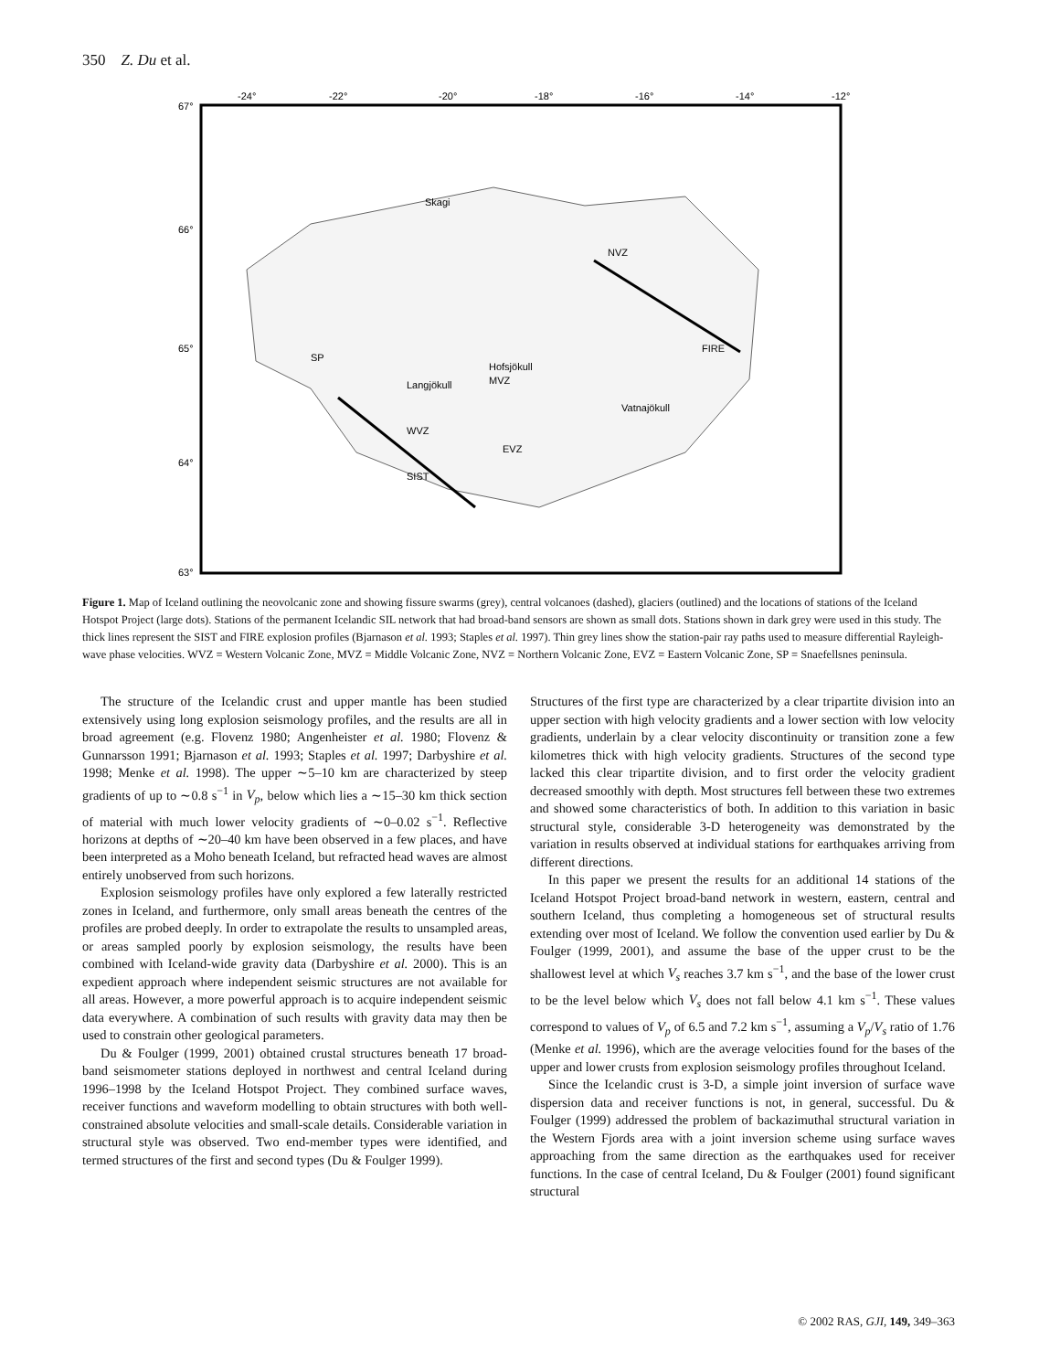350 Z. Du et al.
-24°
-22°
-20°
-18°
-16°
-14°
-12°
67°
66°
65°
64°
63°
Skagi
NVZ
FIRE
WVZ
EVZ
SIST
Hofsjökull
Langjökull
Vatnajökull
SP
MVZ
Figure 1. Map of Iceland outlining the neovolcanic zone and showing fissure swarms (grey), central volcanoes (dashed), glaciers (outlined) and the locations of stations of the Iceland Hotspot Project (large dots). Stations of the permanent Icelandic SIL network that had broad-band sensors are shown as small dots. Stations shown in dark grey were used in this study. The thick lines represent the SIST and FIRE explosion profiles (Bjarnason et al. 1993; Staples et al. 1997). Thin grey lines show the station-pair ray paths used to measure differential Rayleigh-wave phase velocities. WVZ = Western Volcanic Zone, MVZ = Middle Volcanic Zone, NVZ = Northern Volcanic Zone, EVZ = Eastern Volcanic Zone, SP = Snaefellsnes peninsula.
The structure of the Icelandic crust and upper mantle has been studied extensively using long explosion seismology profiles, and the results are all in broad agreement (e.g. Flovenz 1980; Angenheister et al. 1980; Flovenz & Gunnarsson 1991; Bjarnason et al. 1993; Staples et al. 1997; Darbyshire et al. 1998; Menke et al. 1998). The upper ∼5–10 km are characterized by steep gradients of up to ∼0.8 s<sup>−1</sup> in V<sub>p</sub>, below which lies a ∼15–30 km thick section of material with much lower velocity gradients of ∼0–0.02 s<sup>−1</sup>. Reflective horizons at depths of ∼20–40 km have been observed in a few places, and have been interpreted as a Moho beneath Iceland, but refracted head waves are almost entirely unobserved from such horizons.
Explosion seismology profiles have only explored a few laterally restricted zones in Iceland, and furthermore, only small areas beneath the centres of the profiles are probed deeply. In order to extrapolate the results to unsampled areas, or areas sampled poorly by explosion seismology, the results have been combined with Iceland-wide gravity data (Darbyshire et al. 2000). This is an expedient approach where independent seismic structures are not available for all areas. However, a more powerful approach is to acquire independent seismic data everywhere. A combination of such results with gravity data may then be used to constrain other geological parameters.
Du & Foulger (1999, 2001) obtained crustal structures beneath 17 broad-band seismometer stations deployed in northwest and central Iceland during 1996–1998 by the Iceland Hotspot Project. They combined surface waves, receiver functions and waveform modelling to obtain structures with both well-constrained absolute velocities and small-scale details. Considerable variation in structural style was observed. Two end-member types were identified, and termed structures of the first and second types (Du & Foulger 1999).
Structures of the first type are characterized by a clear tripartite division into an upper section with high velocity gradients and a lower section with low velocity gradients, underlain by a clear velocity discontinuity or transition zone a few kilometres thick with high velocity gradients. Structures of the second type lacked this clear tripartite division, and to first order the velocity gradient decreased smoothly with depth. Most structures fell between these two extremes and showed some characteristics of both. In addition to this variation in basic structural style, considerable 3-D heterogeneity was demonstrated by the variation in results observed at individual stations for earthquakes arriving from different directions.
In this paper we present the results for an additional 14 stations of the Iceland Hotspot Project broad-band network in western, eastern, central and southern Iceland, thus completing a homogeneous set of structural results extending over most of Iceland. We follow the convention used earlier by Du & Foulger (1999, 2001), and assume the base of the upper crust to be the shallowest level at which V<sub>s</sub> reaches 3.7 km s<sup>−1</sup>, and the base of the lower crust to be the level below which V<sub>s</sub> does not fall below 4.1 km s<sup>−1</sup>. These values correspond to values of V<sub>p</sub> of 6.5 and 7.2 km s<sup>−1</sup>, assuming a V<sub>p</sub>/V<sub>s</sub> ratio of 1.76 (Menke et al. 1996), which are the average velocities found for the bases of the upper and lower crusts from explosion seismology profiles throughout Iceland.
Since the Icelandic crust is 3-D, a simple joint inversion of surface wave dispersion data and receiver functions is not, in general, successful. Du & Foulger (1999) addressed the problem of backazimuthal structural variation in the Western Fjords area with a joint inversion scheme using surface waves approaching from the same direction as the earthquakes used for receiver functions. In the case of central Iceland, Du & Foulger (2001) found significant structural
© 2002 RAS, GJI, 149, 349–363